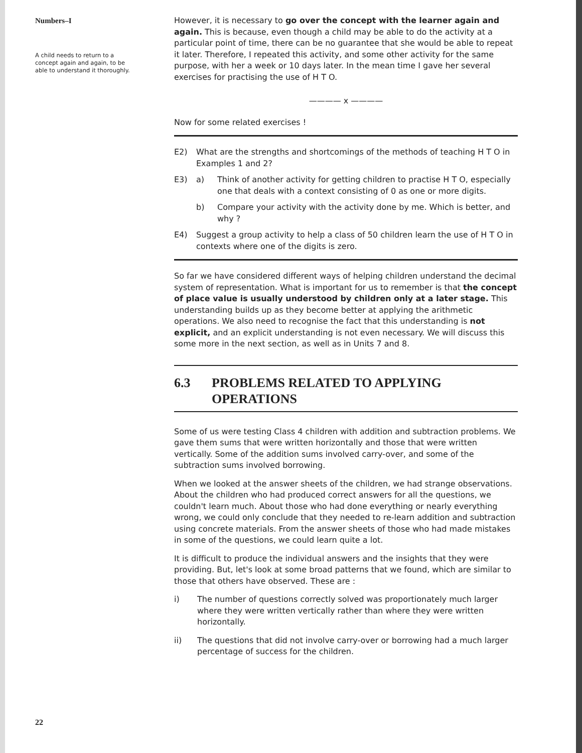Numbers–I
A child needs to return to a concept again and again, to be able to understand it thoroughly.
However, it is necessary to go over the concept with the learner again and again. This is because, even though a child may be able to do the activity at a particular point of time, there can be no guarantee that she would be able to repeat it later. Therefore, I repeated this activity, and some other activity for the same purpose, with her a week or 10 days later. In the mean time I gave her several exercises for practising the use of H T O.
———— x ————
Now for some related exercises !
E2) What are the strengths and shortcomings of the methods of teaching H T O in Examples 1 and 2?
E3) a) Think of another activity for getting children to practise H T O, especially one that deals with a context consisting of 0 as one or more digits.
b) Compare your activity with the activity done by me. Which is better, and why ?
E4) Suggest a group activity to help a class of 50 children learn the use of H T O in contexts where one of the digits is zero.
So far we have considered different ways of helping children understand the decimal system of representation. What is important for us to remember is that the concept of place value is usually understood by children only at a later stage. This understanding builds up as they become better at applying the arithmetic operations. We also need to recognise the fact that this understanding is not explicit, and an explicit understanding is not even necessary. We will discuss this some more in the next section, as well as in Units 7 and 8.
6.3 PROBLEMS RELATED TO APPLYING OPERATIONS
Some of us were testing Class 4 children with addition and subtraction problems. We gave them sums that were written horizontally and those that were written vertically. Some of the addition sums involved carry-over, and some of the subtraction sums involved borrowing.
When we looked at the answer sheets of the children, we had strange observations. About the children who had produced correct answers for all the questions, we couldn't learn much. About those who had done everything or nearly everything wrong, we could only conclude that they needed to re-learn addition and subtraction using concrete materials. From the answer sheets of those who had made mistakes in some of the questions, we could learn quite a lot.
It is difficult to produce the individual answers and the insights that they were providing. But, let's look at some broad patterns that we found, which are similar to those that others have observed. These are :
i) The number of questions correctly solved was proportionately much larger where they were written vertically rather than where they were written horizontally.
ii) The questions that did not involve carry-over or borrowing had a much larger percentage of success for the children.
22